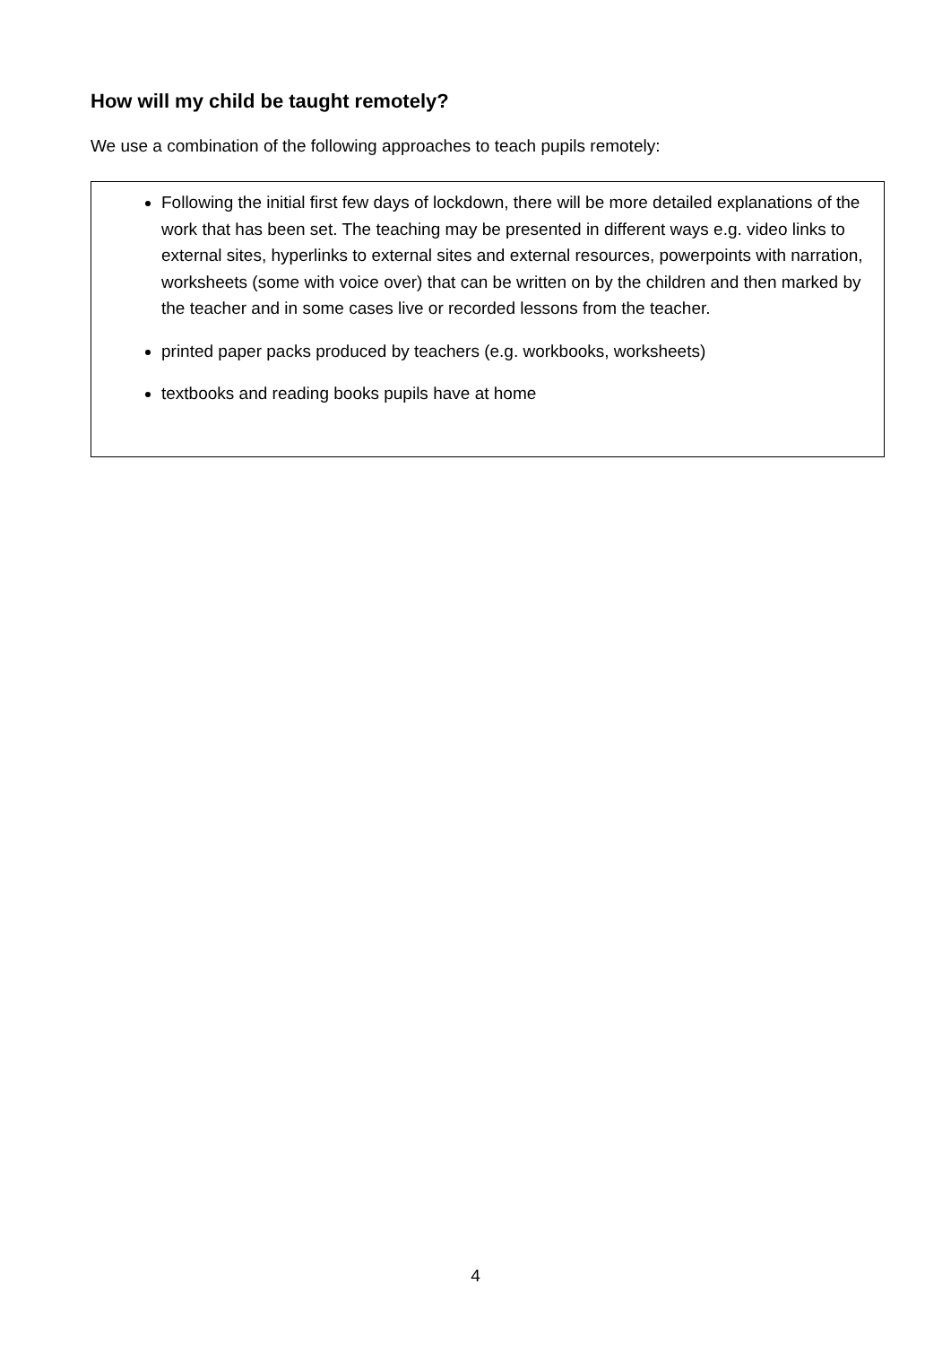How will my child be taught remotely?
We use a combination of the following approaches to teach pupils remotely:
Following the initial first few days of lockdown, there will be more detailed explanations of the work that has been set. The teaching may be presented in different ways e.g. video links to external sites, hyperlinks to external sites and external resources, powerpoints with narration, worksheets (some with voice over) that can be written on by the children and then marked by the teacher and in some cases live or recorded lessons from the teacher.
printed paper packs produced by teachers (e.g. workbooks, worksheets)
textbooks and reading books pupils have at home
4